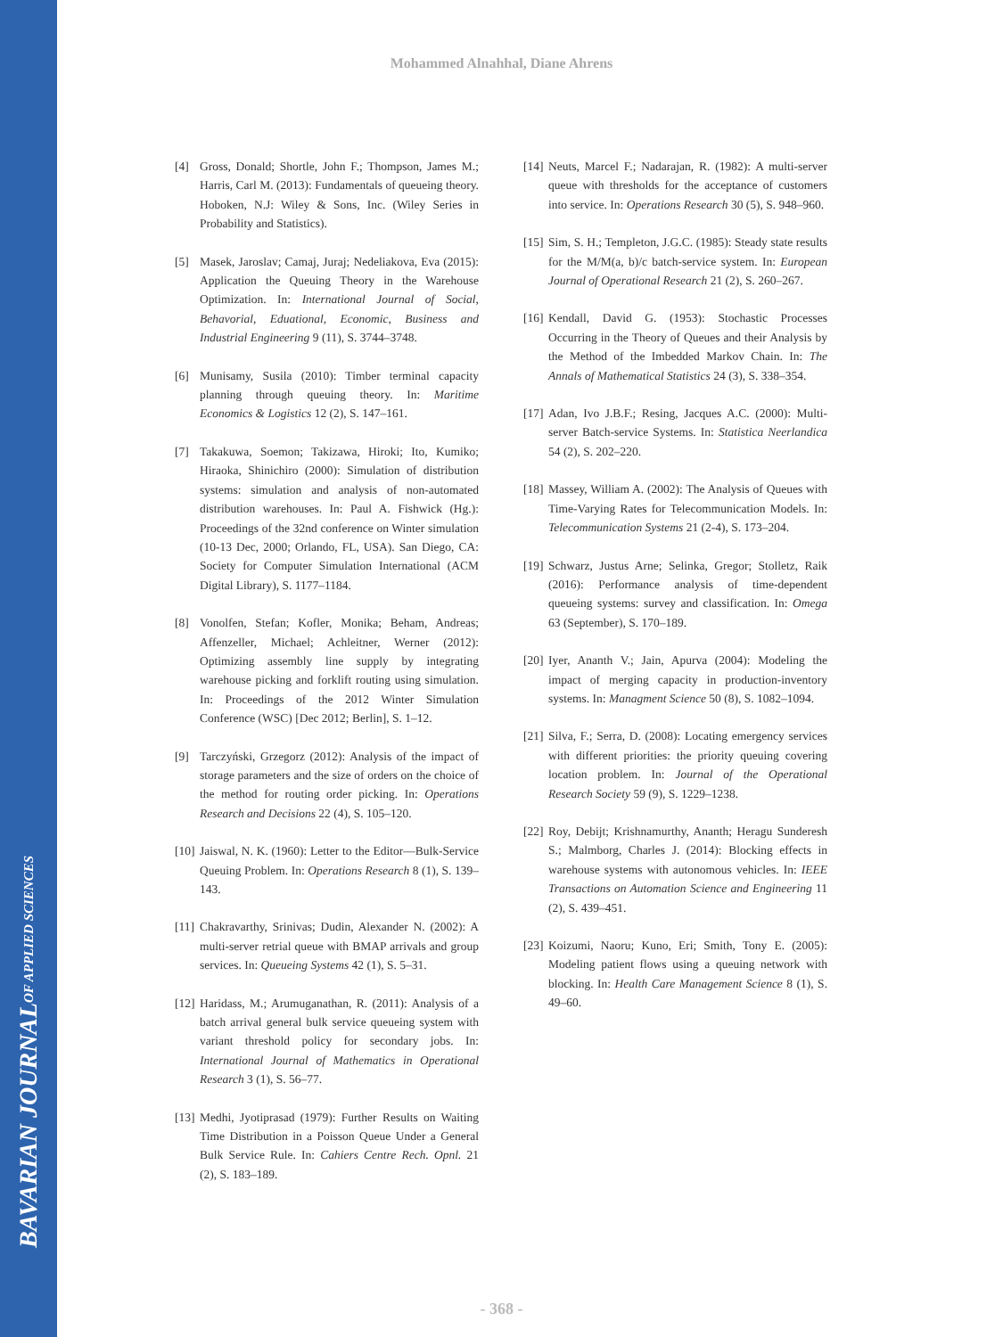BAVARIAN JOURNAL OF APPLIED SCIENCES
Mohammed Alnahhal, Diane Ahrens
[4] Gross, Donald; Shortle, John F.; Thompson, James M.; Harris, Carl M. (2013): Fundamentals of queueing theory. Hoboken, N.J: Wiley & Sons, Inc. (Wiley Series in Probability and Statistics).
[5] Masek, Jaroslav; Camaj, Juraj; Nedeliakova, Eva (2015): Application the Queuing Theory in the Warehouse Optimization. In: International Journal of Social, Behavorial, Eduational, Economic, Business and Industrial Engineering 9 (11), S. 3744–3748.
[6] Munisamy, Susila (2010): Timber terminal capacity planning through queuing theory. In: Maritime Economics & Logistics 12 (2), S. 147–161.
[7] Takakuwa, Soemon; Takizawa, Hiroki; Ito, Kumiko; Hiraoka, Shinichiro (2000): Simulation of distribution systems: simulation and analysis of non-automated distribution warehouses. In: Paul A. Fishwick (Hg.): Proceedings of the 32nd conference on Winter simulation (10-13 Dec, 2000; Orlando, FL, USA). San Diego, CA: Society for Computer Simulation International (ACM Digital Library), S. 1177–1184.
[8] Vonolfen, Stefan; Kofler, Monika; Beham, Andreas; Affenzeller, Michael; Achleitner, Werner (2012): Optimizing assembly line supply by integrating warehouse picking and forklift routing using simulation. In: Proceedings of the 2012 Winter Simulation Conference (WSC) [Dec 2012; Berlin], S. 1–12.
[9] Tarczyński, Grzegorz (2012): Analysis of the impact of storage parameters and the size of orders on the choice of the method for routing order picking. In: Operations Research and Decisions 22 (4), S. 105–120.
[10] Jaiswal, N. K. (1960): Letter to the Editor—Bulk-Service Queuing Problem. In: Operations Research 8 (1), S. 139–143.
[11] Chakravarthy, Srinivas; Dudin, Alexander N. (2002): A multi-server retrial queue with BMAP arrivals and group services. In: Queueing Systems 42 (1), S. 5–31.
[12] Haridass, M.; Arumuganathan, R. (2011): Analysis of a batch arrival general bulk service queueing system with variant threshold policy for secondary jobs. In: International Journal of Mathematics in Operational Research 3 (1), S. 56–77.
[13] Medhi, Jyotiprasad (1979): Further Results on Waiting Time Distribution in a Poisson Queue Under a General Bulk Service Rule. In: Cahiers Centre Rech. Opnl. 21 (2), S. 183–189.
[14] Neuts, Marcel F.; Nadarajan, R. (1982): A multi-server queue with thresholds for the acceptance of customers into service. In: Operations Research 30 (5), S. 948–960.
[15] Sim, S. H.; Templeton, J.G.C. (1985): Steady state results for the M/M(a, b)/c batch-service system. In: European Journal of Operational Research 21 (2), S. 260–267.
[16] Kendall, David G. (1953): Stochastic Processes Occurring in the Theory of Queues and their Analysis by the Method of the Imbedded Markov Chain. In: The Annals of Mathematical Statistics 24 (3), S. 338–354.
[17] Adan, Ivo J.B.F.; Resing, Jacques A.C. (2000): Multi-server Batch-service Systems. In: Statistica Neerlandica 54 (2), S. 202–220.
[18] Massey, William A. (2002): The Analysis of Queues with Time-Varying Rates for Telecommunication Models. In: Telecommunication Systems 21 (2-4), S. 173–204.
[19] Schwarz, Justus Arne; Selinka, Gregor; Stolletz, Raik (2016): Performance analysis of time-dependent queueing systems: survey and classification. In: Omega 63 (September), S. 170–189.
[20] Iyer, Ananth V.; Jain, Apurva (2004): Modeling the impact of merging capacity in production-inventory systems. In: Managment Science 50 (8), S. 1082–1094.
[21] Silva, F.; Serra, D. (2008): Locating emergency services with different priorities: the priority queuing covering location problem. In: Journal of the Operational Research Society 59 (9), S. 1229–1238.
[22] Roy, Debijt; Krishnamurthy, Ananth; Heragu Sunderesh S.; Malmborg, Charles J. (2014): Blocking effects in warehouse systems with autonomous vehicles. In: IEEE Transactions on Automation Science and Engineering 11 (2), S. 439–451.
[23] Koizumi, Naoru; Kuno, Eri; Smith, Tony E. (2005): Modeling patient flows using a queuing network with blocking. In: Health Care Management Science 8 (1), S. 49–60.
- 368 -